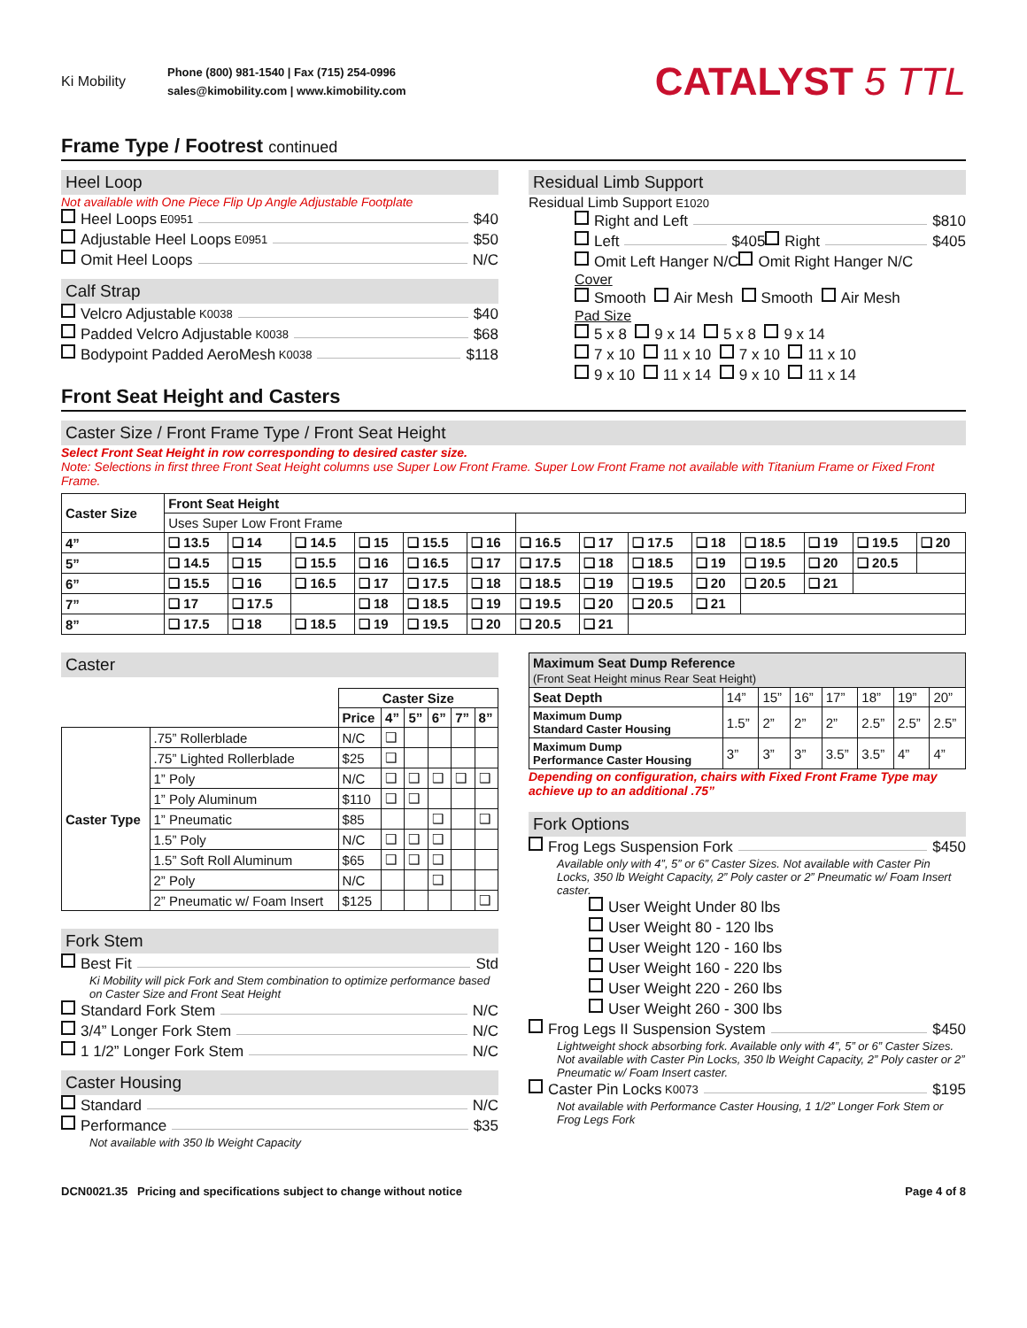Ki Mobility
Phone (800) 981-1540 | Fax (715) 254-0996
sales@kimobility.com | www.kimobility.com
CATALYST 5 TTL
Frame Type / Footrest continued
Heel Loop
Not available with One Piece Flip Up Angle Adjustable Footplate
Heel Loops E0951 $40
Adjustable Heel Loops E0951 $50
Omit Heel Loops N/C
Calf Strap
Velcro Adjustable K0038 $40
Padded Velcro Adjustable K0038 $68
Bodypoint Padded AeroMesh K0038 $118
Residual Limb Support
Residual Limb Support E1020
Right and Left $810
Left $405 Right $405
Omit Left Hanger N/C Omit Right Hanger N/C
Cover
Smooth Air Mesh Smooth Air Mesh
Pad Size
5 x 8 9 x 14 5 x 8 9 x 14
7 x 10 11 x 10 7 x 10 11 x 10
9 x 10 11 x 14 9 x 10 11 x 14
Front Seat Height and Casters
Caster Size / Front Frame Type / Front Seat Height
Select Front Seat Height in row corresponding to desired caster size.
Note: Selections in first three Front Seat Height columns use Super Low Front Frame. Super Low Front Frame not available with Titanium Frame or Fixed Front Frame.
| Caster Size | Front Seat Height | | | | | | | | | | | | | |
| --- | --- | --- | --- | --- | --- | --- | --- | --- | --- | --- | --- | --- | --- | --- |
| | Uses Super Low Front Frame | | | | | | | | | | | | | |
| 4” | ❑ 13.5 | ❑ 14 | ❑ 14.5 | ❑ 15 | ❑ 15.5 | ❑ 16 | ❑ 16.5 | ❑ 17 | ❑ 17.5 | ❑ 18 | ❑ 18.5 | ❑ 19 | ❑ 19.5 | ❑ 20 |
| 5” | ❑ 14.5 | ❑ 15 | ❑ 15.5 | ❑ 16 | ❑ 16.5 | ❑ 17 | ❑ 17.5 | ❑ 18 | ❑ 18.5 | ❑ 19 | ❑ 19.5 | ❑ 20 | ❑ 20.5 | |
| 6” | ❑ 15.5 | ❑ 16 | ❑ 16.5 | ❑ 17 | ❑ 17.5 | ❑ 18 | ❑ 18.5 | ❑ 19 | ❑ 19.5 | ❑ 20 | ❑ 20.5 | ❑ 21 | | |
| 7” | ❑ 17 | ❑ 17.5 | | ❑ 18 | ❑ 18.5 | ❑ 19 | ❑ 19.5 | ❑ 20 | ❑ 20.5 | ❑ 21 | | | | |
| 8” | ❑ 17.5 | ❑ 18 | ❑ 18.5 | ❑ 19 | ❑ 19.5 | ❑ 20 | ❑ 20.5 | ❑ 21 | | | | | | |
Caster
| | | Caster Size | | | | | |
| --- | --- | --- | --- | --- | --- | --- | --- |
| | | Price | 4” | 5” | 6” | 7” | 8” |
| Caster Type | .75” Rollerblade | N/C | ❑ | | | | |
| | .75” Lighted Rollerblade | $25 | ❑ | | | | |
| | 1” Poly | N/C | ❑ | ❑ | ❑ | ❑ | ❑ |
| | 1” Poly Aluminum | $110 | ❑ | ❑ | | | |
| | 1” Pneumatic | $85 | | | ❑ | | ❑ |
| | 1.5” Poly | N/C | ❑ | ❑ | ❑ | | |
| | 1.5” Soft Roll Aluminum | $65 | ❑ | ❑ | ❑ | | |
| | 2” Poly | N/C | | | ❑ | | |
| | 2” Pneumatic w/ Foam Insert | $125 | | | | | ❑ |
Fork Stem
Best Fit Std
Ki Mobility will pick Fork and Stem combination to optimize performance based on Caster Size and Front Seat Height
Standard Fork Stem N/C
3/4” Longer Fork Stem N/C
1 1/2” Longer Fork Stem N/C
Caster Housing
Standard N/C
Performance $35
Not available with 350 lb Weight Capacity
| Maximum Seat Dump Reference (Front Seat Height minus Rear Seat Height) | | | | | | | |
| --- | --- | --- | --- | --- | --- | --- | --- |
| Seat Depth | 14” | 15” | 16” | 17” | 18” | 19” | 20” |
| Maximum Dump Standard Caster Housing | 1.5” | 2” | 2” | 2” | 2.5” | 2.5” | 2.5” |
| Maximum Dump Performance Caster Housing | 3” | 3” | 3” | 3.5” | 3.5” | 4” | 4” |
Depending on configuration, chairs with Fixed Front Frame Type may achieve up to an additional .75”
Fork Options
Frog Legs Suspension Fork $450
Available only with 4”, 5” or 6” Caster Sizes. Not available with Caster Pin Locks, 350 lb Weight Capacity, 2” Poly caster or 2” Pneumatic w/ Foam Insert caster.
User Weight Under 80 lbs
User Weight 80 - 120 lbs
User Weight 120 - 160 lbs
User Weight 160 - 220 lbs
User Weight 220 - 260 lbs
User Weight 260 - 300 lbs
Frog Legs II Suspension System $450
Lightweight shock absorbing fork. Available only with 4”, 5” or 6” Caster Sizes. Not available with Caster Pin Locks, 350 lb Weight Capacity, 2” Poly caster or 2” Pneumatic w/ Foam Insert caster.
Caster Pin Locks K0073 $195
Not available with Performance Caster Housing, 1 1/2” Longer Fork Stem or Frog Legs Fork
DCN0021.35 Pricing and specifications subject to change without notice Page 4 of 8